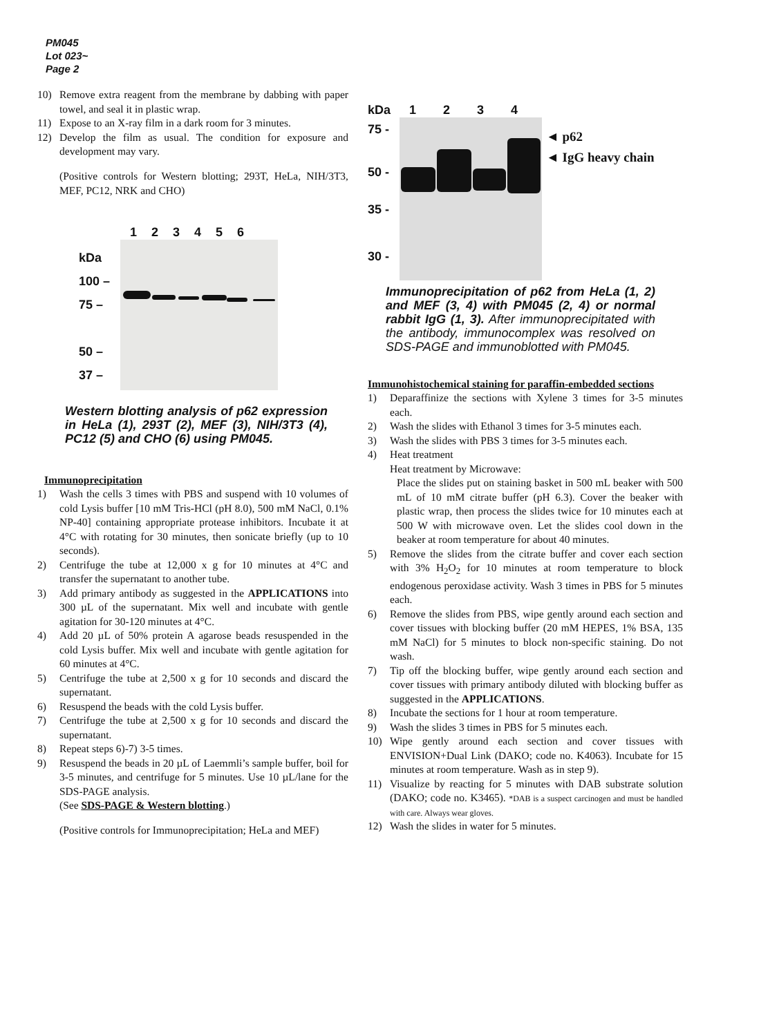PM045
Lot 023~
Page 2
10) Remove extra reagent from the membrane by dabbing with paper towel, and seal it in plastic wrap.
11) Expose to an X-ray film in a dark room for 3 minutes.
12) Develop the film as usual. The condition for exposure and development may vary.
(Positive controls for Western blotting; 293T, HeLa, NIH/3T3, MEF, PC12, NRK and CHO)
kDa
100 –
75 –
50 –
37 –
1 2 3 4 5 6
Western blotting analysis of p62 expression in HeLa (1), 293T (2), MEF (3), NIH/3T3 (4), PC12 (5) and CHO (6) using PM045.
Immunoprecipitation
1) Wash the cells 3 times with PBS and suspend with 10 volumes of cold Lysis buffer [10 mM Tris-HCl (pH 8.0), 500 mM NaCl, 0.1% NP-40] containing appropriate protease inhibitors. Incubate it at 4°C with rotating for 30 minutes, then sonicate briefly (up to 10 seconds).
2) Centrifuge the tube at 12,000 x g for 10 minutes at 4°C and transfer the supernatant to another tube.
3) Add primary antibody as suggested in the APPLICATIONS into 300 µL of the supernatant. Mix well and incubate with gentle agitation for 30-120 minutes at 4°C.
4) Add 20 µL of 50% protein A agarose beads resuspended in the cold Lysis buffer. Mix well and incubate with gentle agitation for 60 minutes at 4°C.
5) Centrifuge the tube at 2,500 x g for 10 seconds and discard the supernatant.
6) Resuspend the beads with the cold Lysis buffer.
7) Centrifuge the tube at 2,500 x g for 10 seconds and discard the supernatant.
8) Repeat steps 6)-7) 3-5 times.
9) Resuspend the beads in 20 µL of Laemmli’s sample buffer, boil for 3-5 minutes, and centrifuge for 5 minutes. Use 10 µL/lane for the SDS-PAGE analysis.
(See SDS-PAGE & Western blotting.)
(Positive controls for Immunoprecipitation; HeLa and MEF)
kDa
75 -
50 -
35 -
30 -
1 2 3 4
◄ p62
◄ IgG heavy chain
Immunoprecipitation of p62 from HeLa (1, 2) and MEF (3, 4) with PM045 (2, 4) or normal rabbit IgG (1, 3). After immunoprecipitated with the antibody, immunocomplex was resolved on SDS-PAGE and immunoblotted with PM045.
Immunohistochemical staining for paraffin-embedded sections
1) Deparaffinize the sections with Xylene 3 times for 3-5 minutes each.
2) Wash the slides with Ethanol 3 times for 3-5 minutes each.
3) Wash the slides with PBS 3 times for 3-5 minutes each.
4) Heat treatment
Heat treatment by Microwave:
Place the slides put on staining basket in 500 mL beaker with 500 mL of 10 mM citrate buffer (pH 6.3). Cover the beaker with plastic wrap, then process the slides twice for 10 minutes each at 500 W with microwave oven. Let the slides cool down in the beaker at room temperature for about 40 minutes.
5) Remove the slides from the citrate buffer and cover each section with 3% H<sub>2</sub>O<sub>2</sub> for 10 minutes at room temperature to block endogenous peroxidase activity. Wash 3 times in PBS for 5 minutes each.
6) Remove the slides from PBS, wipe gently around each section and cover tissues with blocking buffer (20 mM HEPES, 1% BSA, 135 mM NaCl) for 5 minutes to block non-specific staining. Do not wash.
7) Tip off the blocking buffer, wipe gently around each section and cover tissues with primary antibody diluted with blocking buffer as suggested in the APPLICATIONS.
8) Incubate the sections for 1 hour at room temperature.
9) Wash the slides 3 times in PBS for 5 minutes each.
10) Wipe gently around each section and cover tissues with ENVISION+Dual Link (DAKO; code no. K4063). Incubate for 15 minutes at room temperature. Wash as in step 9).
11) Visualize by reacting for 5 minutes with DAB substrate solution (DAKO; code no. K3465). *DAB is a suspect carcinogen and must be handled with care. Always wear gloves.
12) Wash the slides in water for 5 minutes.